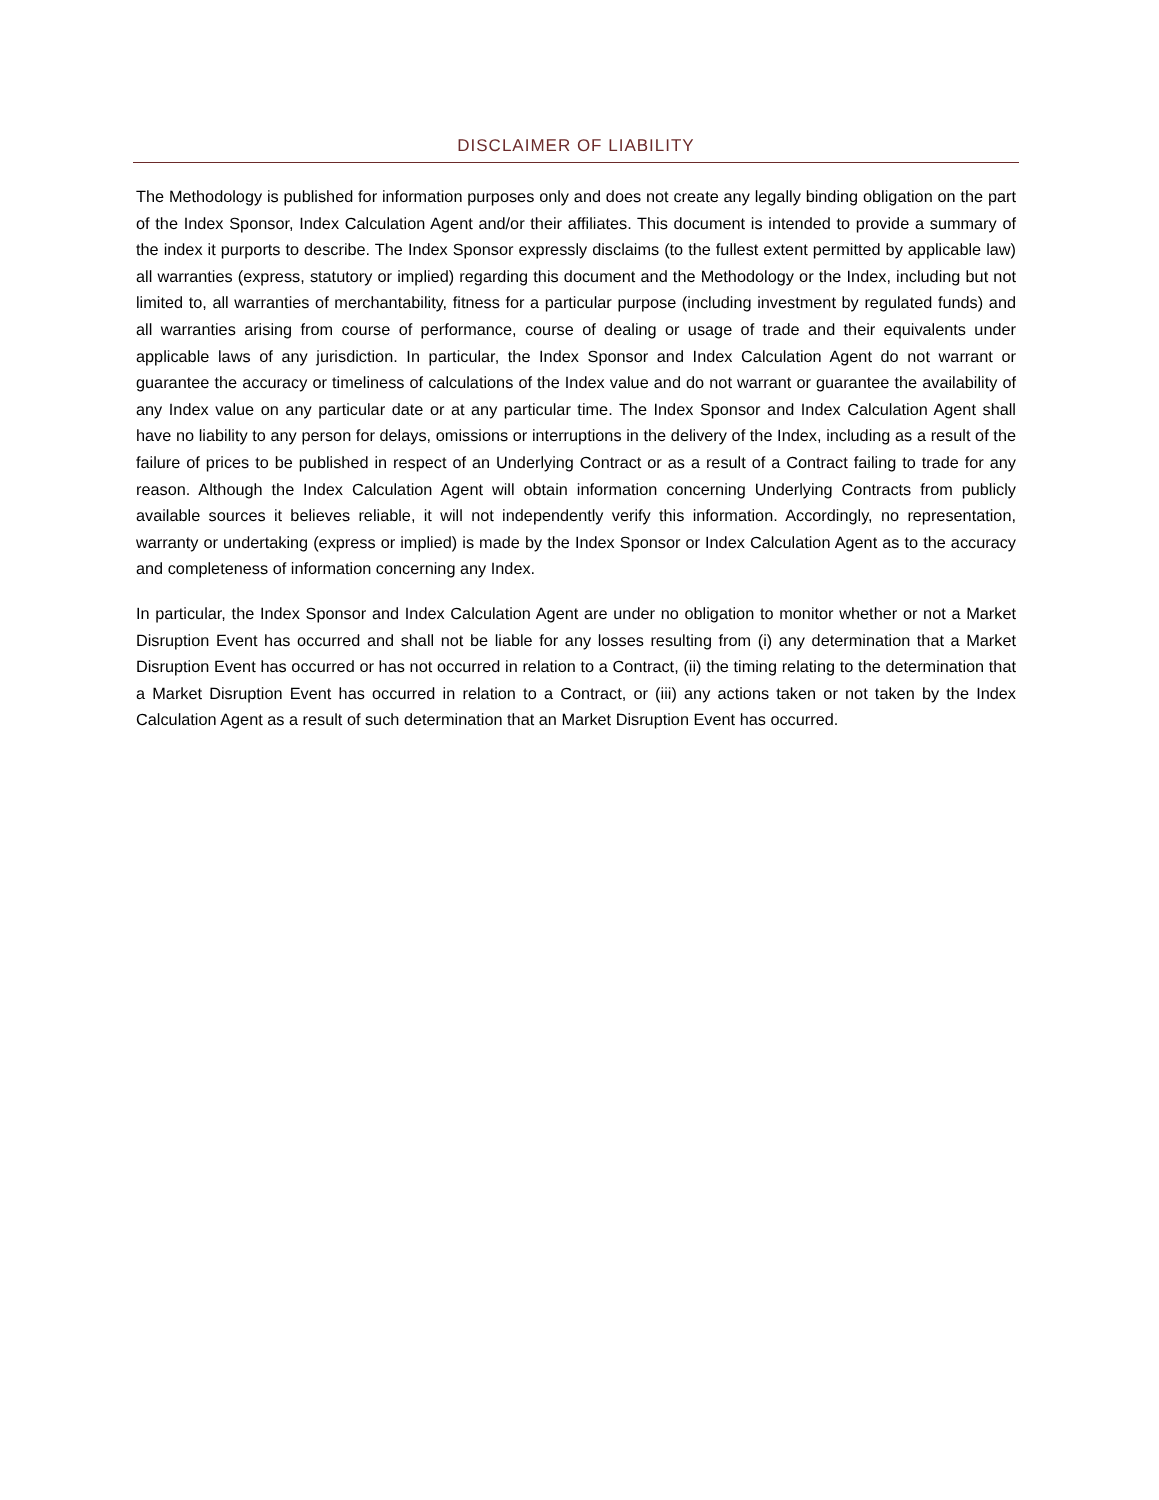DISCLAIMER OF LIABILITY
The Methodology is published for information purposes only and does not create any legally binding obligation on the part of the Index Sponsor, Index Calculation Agent and/or their affiliates. This document is intended to provide a summary of the index it purports to describe. The Index Sponsor expressly disclaims (to the fullest extent permitted by applicable law) all warranties (express, statutory or implied) regarding this document and the Methodology or the Index, including but not limited to, all warranties of merchantability, fitness for a particular purpose (including investment by regulated funds) and all warranties arising from course of performance, course of dealing or usage of trade and their equivalents under applicable laws of any jurisdiction. In particular, the Index Sponsor and Index Calculation Agent do not warrant or guarantee the accuracy or timeliness of calculations of the Index value and do not warrant or guarantee the availability of any Index value on any particular date or at any particular time. The Index Sponsor and Index Calculation Agent shall have no liability to any person for delays, omissions or interruptions in the delivery of the Index, including as a result of the failure of prices to be published in respect of an Underlying Contract or as a result of a Contract failing to trade for any reason. Although the Index Calculation Agent will obtain information concerning Underlying Contracts from publicly available sources it believes reliable, it will not independently verify this information. Accordingly, no representation, warranty or undertaking (express or implied) is made by the Index Sponsor or Index Calculation Agent as to the accuracy and completeness of information concerning any Index.
In particular, the Index Sponsor and Index Calculation Agent are under no obligation to monitor whether or not a Market Disruption Event has occurred and shall not be liable for any losses resulting from (i) any determination that a Market Disruption Event has occurred or has not occurred in relation to a Contract, (ii) the timing relating to the determination that a Market Disruption Event has occurred in relation to a Contract, or (iii) any actions taken or not taken by the Index Calculation Agent as a result of such determination that an Market Disruption Event has occurred.